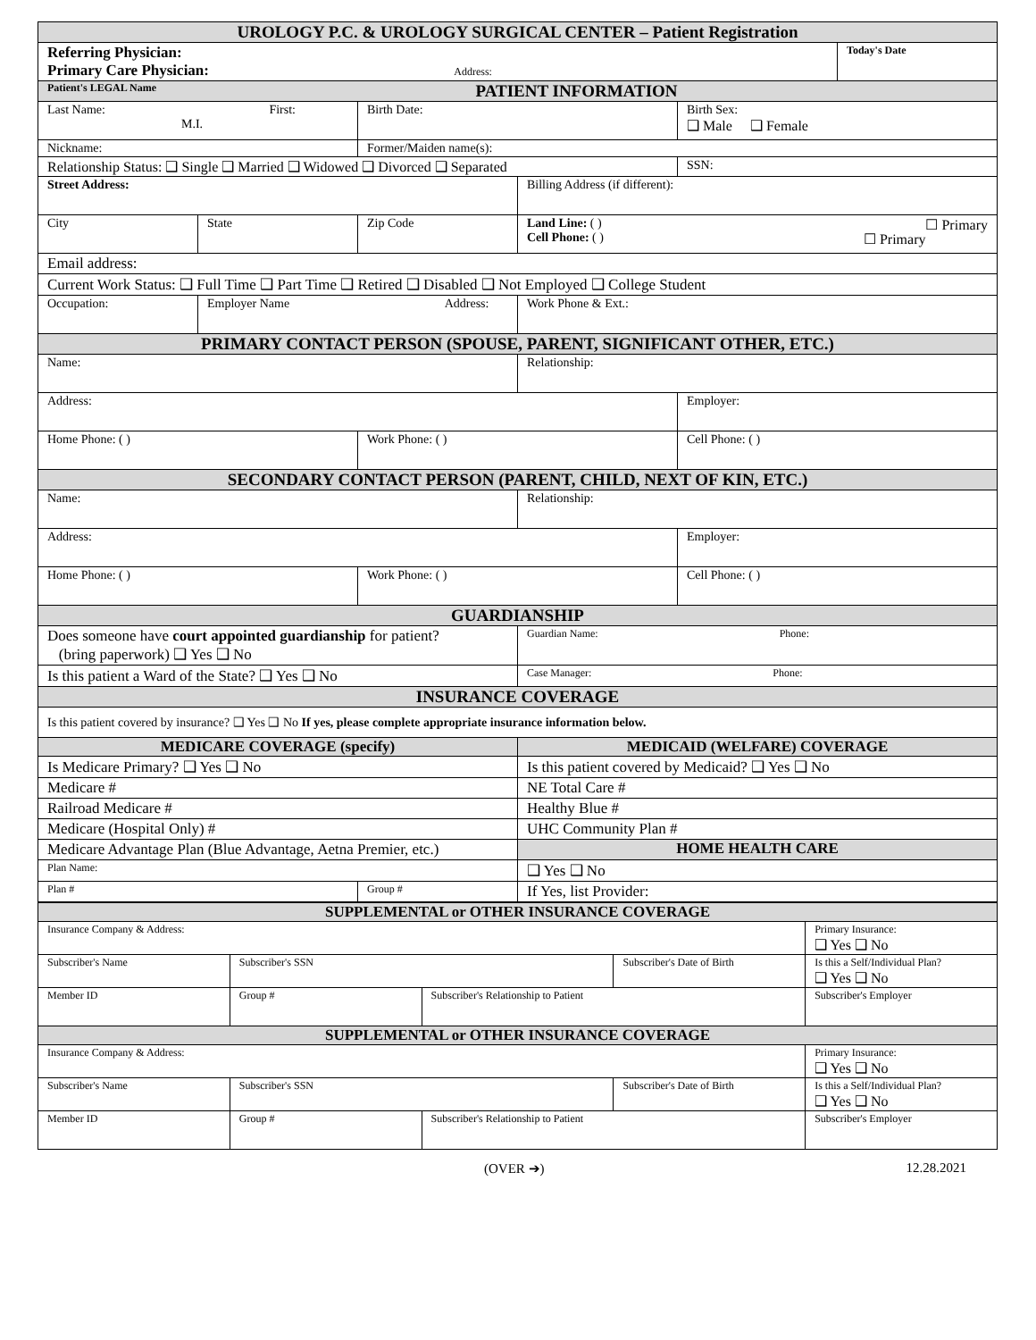| UROLOGY P.C. & UROLOGY SURGICAL CENTER – Patient Registration | | | | | |
| --- | --- | --- | --- | --- | --- |
| Referring Physician: Primary Care Physician: Address: | | | | | Today's Date |
| Patient's LEGAL Name PATIENT INFORMATION | | | | | |
| Last Name: First: M.I. | | Birth Date: | | Birth Sex: ❑ Male ❑ Female | |
| Nickname: | | Former/Maiden name(s): | | | |
| Relationship Status: ❑ Single ❑ Married ❑ Widowed ❑ Divorced ❑ Separated | | | | SSN: | |
| Street Address: | | | Billing Address (if different): | | |
| City | State | Zip Code | Land Line: ( ) ☐ Primary Cell Phone: ( ) ☐ Primary | | |
| Email address: | | | | | |
| Current Work Status: ❑ Full Time ❑ Part Time ❑ Retired ❑ Disabled ❑ Not Employed ❑ College Student | | | | | |
| Occupation: | Employer Name Address: | | Work Phone & Ext.: | | |
| PRIMARY CONTACT PERSON (SPOUSE, PARENT, SIGNIFICANT OTHER, ETC.) | | | | | |
| Name: | | | Relationship: | | |
| Address: | | | | Employer: | |
| Home Phone: ( ) | | Work Phone: ( ) | | Cell Phone: ( ) | |
| SECONDARY CONTACT PERSON (PARENT, CHILD, NEXT OF KIN, ETC.) | | | | | |
| Name: | | | Relationship: | | |
| Address: | | | | Employer: | |
| Home Phone: ( ) | | Work Phone: ( ) | | Cell Phone: ( ) | |
| GUARDIANSHIP | | | | | |
| Does someone have court appointed guardianship for patient? (bring paperwork) ❑ Yes ❑ No | | | Guardian Name: Phone: | | |
| Is this patient a Ward of the State? ❑ Yes ❑ No | | | Case Manager: Phone: | | |
| INSURANCE COVERAGE | | | | | |
| Is this patient covered by insurance? ❑ Yes ❑ No If yes, please complete appropriate insurance information below. | | | | | |
| MEDICARE COVERAGE (specify) | | | MEDICAID (WELFARE) COVERAGE | | |
| Is Medicare Primary? ❑ Yes ❑ No | | | Is this patient covered by Medicaid? ❑ Yes ❑ No | | |
| Medicare # | | | NE Total Care # | | |
| Railroad Medicare # | | | Healthy Blue # | | |
| Medicare (Hospital Only) # | | | UHC Community Plan # | | |
| Medicare Advantage Plan (Blue Advantage, Aetna Premier, etc.) | | | HOME HEALTH CARE | | |
| Plan Name: | | | ❑ Yes ❑ No | | |
| Plan # | | Group # | If Yes, list Provider: | | |
| SUPPLEMENTAL or OTHER INSURANCE COVERAGE | | | | |
| --- | --- | --- | --- | --- |
| Insurance Company & Address: | | | | Primary Insurance: ❑ Yes ❑ No |
| Subscriber's Name | Subscriber's SSN | | Subscriber's Date of Birth | Is this a Self/Individual Plan? ❑ Yes ❑ No |
| Member ID | Group # | Subscriber's Relationship to Patient | | Subscriber's Employer |
| SUPPLEMENTAL or OTHER INSURANCE COVERAGE | | | | |
| Insurance Company & Address: | | | | Primary Insurance: ❑ Yes ❑ No |
| Subscriber's Name | Subscriber's SSN | | Subscriber's Date of Birth | Is this a Self/Individual Plan? ❑ Yes ❑ No |
| Member ID | Group # | Subscriber's Relationship to Patient | | Subscriber's Employer |
(OVER ➔) 12.28.2021